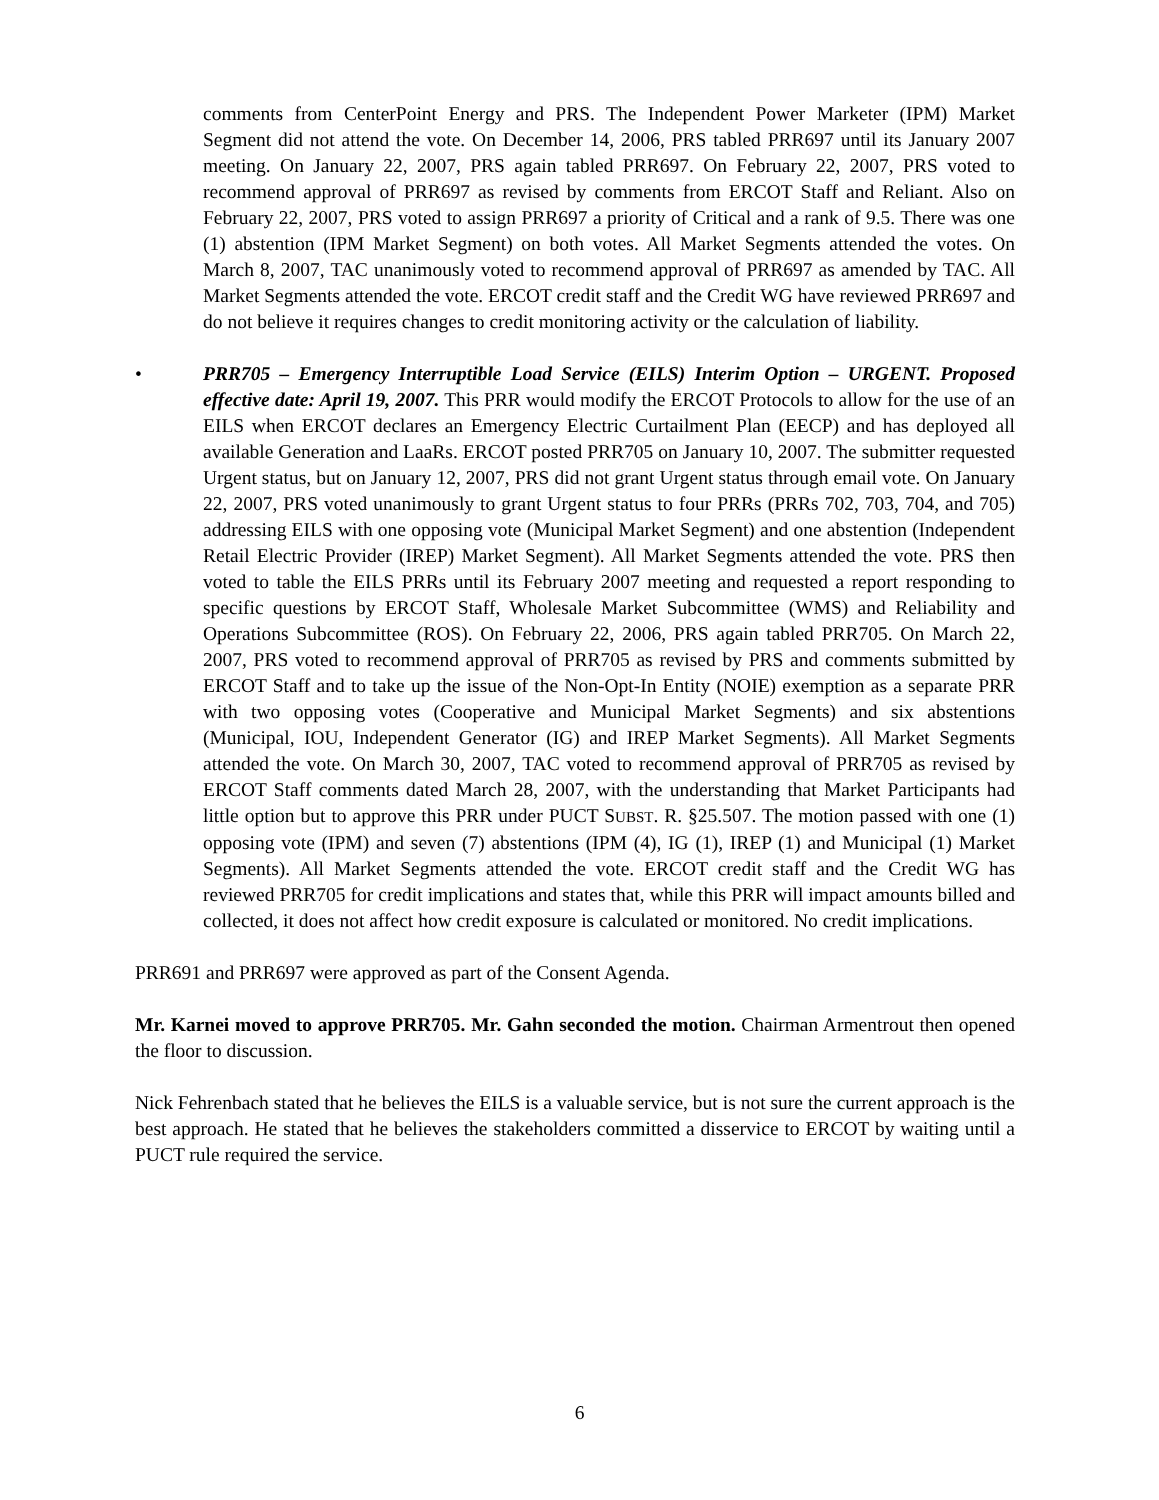comments from CenterPoint Energy and PRS. The Independent Power Marketer (IPM) Market Segment did not attend the vote. On December 14, 2006, PRS tabled PRR697 until its January 2007 meeting. On January 22, 2007, PRS again tabled PRR697. On February 22, 2007, PRS voted to recommend approval of PRR697 as revised by comments from ERCOT Staff and Reliant. Also on February 22, 2007, PRS voted to assign PRR697 a priority of Critical and a rank of 9.5. There was one (1) abstention (IPM Market Segment) on both votes. All Market Segments attended the votes. On March 8, 2007, TAC unanimously voted to recommend approval of PRR697 as amended by TAC. All Market Segments attended the vote. ERCOT credit staff and the Credit WG have reviewed PRR697 and do not believe it requires changes to credit monitoring activity or the calculation of liability.
• PRR705 – Emergency Interruptible Load Service (EILS) Interim Option – URGENT. Proposed effective date: April 19, 2007. This PRR would modify the ERCOT Protocols to allow for the use of an EILS when ERCOT declares an Emergency Electric Curtailment Plan (EECP) and has deployed all available Generation and LaaRs. ERCOT posted PRR705 on January 10, 2007. The submitter requested Urgent status, but on January 12, 2007, PRS did not grant Urgent status through email vote. On January 22, 2007, PRS voted unanimously to grant Urgent status to four PRRs (PRRs 702, 703, 704, and 705) addressing EILS with one opposing vote (Municipal Market Segment) and one abstention (Independent Retail Electric Provider (IREP) Market Segment). All Market Segments attended the vote. PRS then voted to table the EILS PRRs until its February 2007 meeting and requested a report responding to specific questions by ERCOT Staff, Wholesale Market Subcommittee (WMS) and Reliability and Operations Subcommittee (ROS). On February 22, 2006, PRS again tabled PRR705. On March 22, 2007, PRS voted to recommend approval of PRR705 as revised by PRS and comments submitted by ERCOT Staff and to take up the issue of the Non-Opt-In Entity (NOIE) exemption as a separate PRR with two opposing votes (Cooperative and Municipal Market Segments) and six abstentions (Municipal, IOU, Independent Generator (IG) and IREP Market Segments). All Market Segments attended the vote. On March 30, 2007, TAC voted to recommend approval of PRR705 as revised by ERCOT Staff comments dated March 28, 2007, with the understanding that Market Participants had little option but to approve this PRR under PUCT SUBST. R. §25.507. The motion passed with one (1) opposing vote (IPM) and seven (7) abstentions (IPM (4), IG (1), IREP (1) and Municipal (1) Market Segments). All Market Segments attended the vote. ERCOT credit staff and the Credit WG has reviewed PRR705 for credit implications and states that, while this PRR will impact amounts billed and collected, it does not affect how credit exposure is calculated or monitored. No credit implications.
PRR691 and PRR697 were approved as part of the Consent Agenda.
Mr. Karnei moved to approve PRR705. Mr. Gahn seconded the motion. Chairman Armentrout then opened the floor to discussion.
Nick Fehrenbach stated that he believes the EILS is a valuable service, but is not sure the current approach is the best approach. He stated that he believes the stakeholders committed a disservice to ERCOT by waiting until a PUCT rule required the service.
6